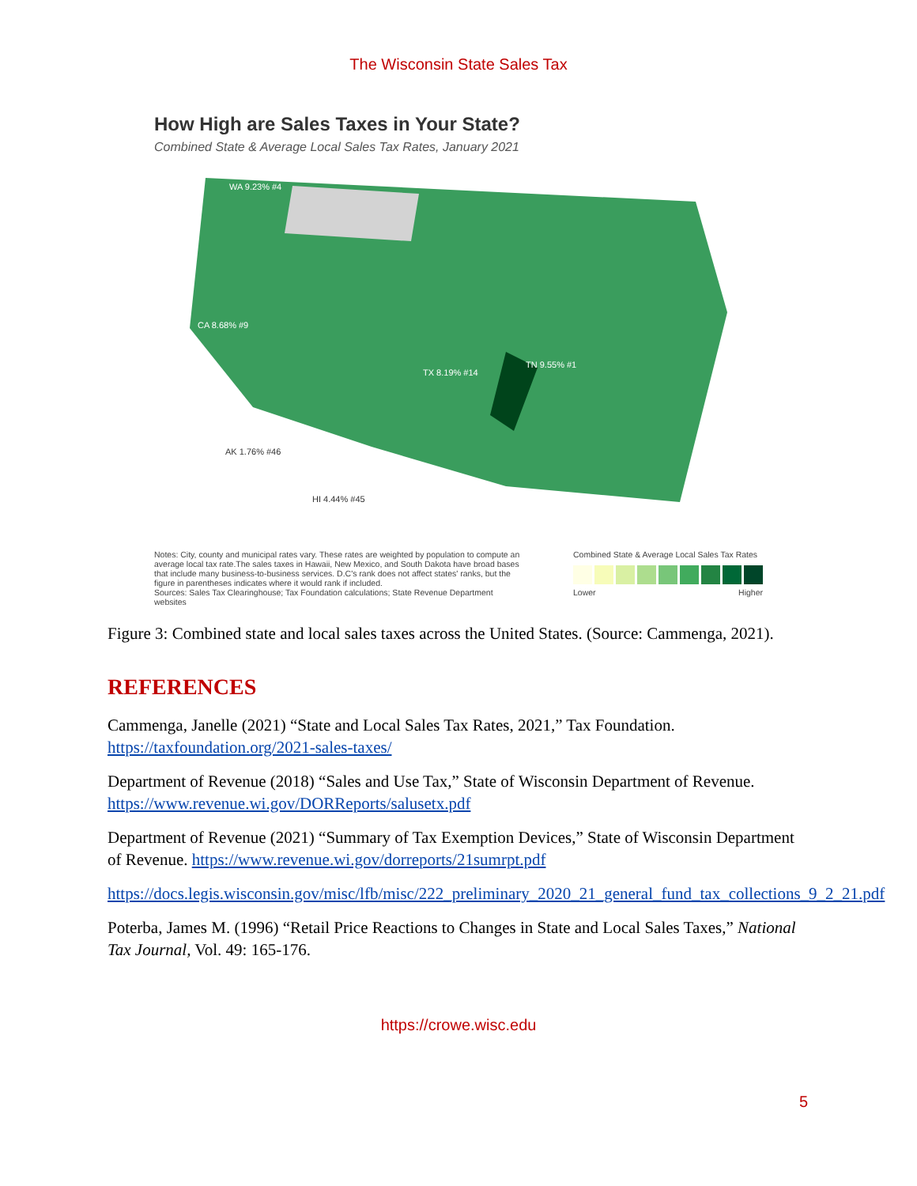The Wisconsin State Sales Tax
How High are Sales Taxes in Your State?
Combined State & Average Local Sales Tax Rates, January 2021
WA 9.23% #4
CA 8.68% #9
TX 8.19% #14
TN 9.55% #1
AK 1.76% #46
HI 4.44% #45
Notes: City, county and municipal rates vary. These rates are weighted by population to compute an average local tax rate.The sales taxes in Hawaii, New Mexico, and South Dakota have broad bases that include many business-to-business services. D.C's rank does not affect states' ranks, but the figure in parentheses indicates where it would rank if included.
Sources: Sales Tax Clearinghouse; Tax Foundation calculations; State Revenue Department websites
Combined State & Average Local Sales Tax Rates
Lower Higher
Figure 3: Combined state and local sales taxes across the United States. (Source: Cammenga, 2021).
REFERENCES
Cammenga, Janelle (2021) “State and Local Sales Tax Rates, 2021,” Tax Foundation. https://taxfoundation.org/2021-sales-taxes/
Department of Revenue (2018) “Sales and Use Tax,” State of Wisconsin Department of Revenue. https://www.revenue.wi.gov/DORReports/salusetx.pdf
Department of Revenue (2021) “Summary of Tax Exemption Devices,” State of Wisconsin Department of Revenue. https://www.revenue.wi.gov/dorreports/21sumrpt.pdf
https://docs.legis.wisconsin.gov/misc/lfb/misc/222_preliminary_2020_21_general_fund_tax_collections_9_2_21.pdf
Poterba, James M. (1996) “Retail Price Reactions to Changes in State and Local Sales Taxes,” National Tax Journal, Vol. 49: 165-176.
https://crowe.wisc.edu
5